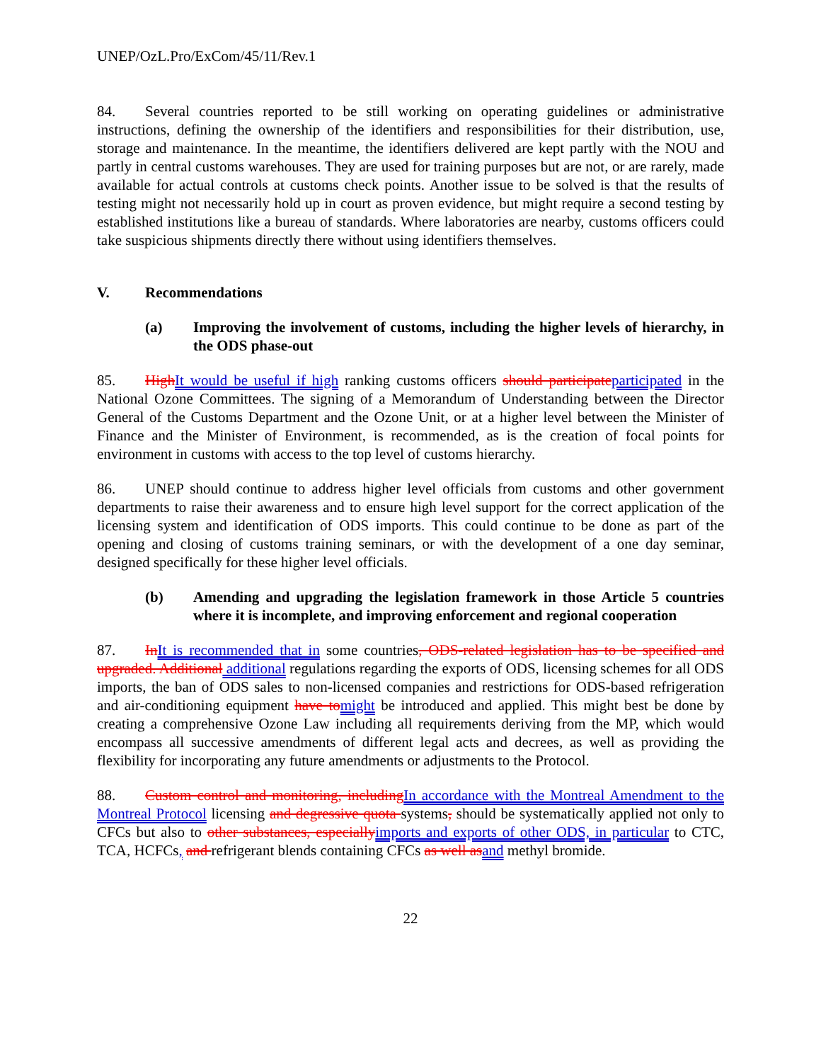UNEP/OzL.Pro/ExCom/45/11/Rev.1
84. Several countries reported to be still working on operating guidelines or administrative instructions, defining the ownership of the identifiers and responsibilities for their distribution, use, storage and maintenance. In the meantime, the identifiers delivered are kept partly with the NOU and partly in central customs warehouses. They are used for training purposes but are not, or are rarely, made available for actual controls at customs check points. Another issue to be solved is that the results of testing might not necessarily hold up in court as proven evidence, but might require a second testing by established institutions like a bureau of standards. Where laboratories are nearby, customs officers could take suspicious shipments directly there without using identifiers themselves.
V. Recommendations
(a) Improving the involvement of customs, including the higher levels of hierarchy, in the ODS phase-out
85. High It would be useful if high ranking customs officers should participate participated in the National Ozone Committees. The signing of a Memorandum of Understanding between the Director General of the Customs Department and the Ozone Unit, or at a higher level between the Minister of Finance and the Minister of Environment, is recommended, as is the creation of focal points for environment in customs with access to the top level of customs hierarchy.
86. UNEP should continue to address higher level officials from customs and other government departments to raise their awareness and to ensure high level support for the correct application of the licensing system and identification of ODS imports. This could continue to be done as part of the opening and closing of customs training seminars, or with the development of a one day seminar, designed specifically for these higher level officials.
(b) Amending and upgrading the legislation framework in those Article 5 countries where it is incomplete, and improving enforcement and regional cooperation
87. In It is recommended that in some countries, ODS-related legislation has to be specified and upgraded. Additional additional regulations regarding the exports of ODS, licensing schemes for all ODS imports, the ban of ODS sales to non-licensed companies and restrictions for ODS-based refrigeration and air-conditioning equipment have to might be introduced and applied. This might best be done by creating a comprehensive Ozone Law including all requirements deriving from the MP, which would encompass all successive amendments of different legal acts and decrees, as well as providing the flexibility for incorporating any future amendments or adjustments to the Protocol.
88. Custom control and monitoring, including In accordance with the Montreal Amendment to the Montreal Protocol licensing and degressive quota systems, should be systematically applied not only to CFCs but also to other substances, especially imports and exports of other ODS, in particular to CTC, TCA, HCFCs, and refrigerant blends containing CFCs as well as and methyl bromide.
22